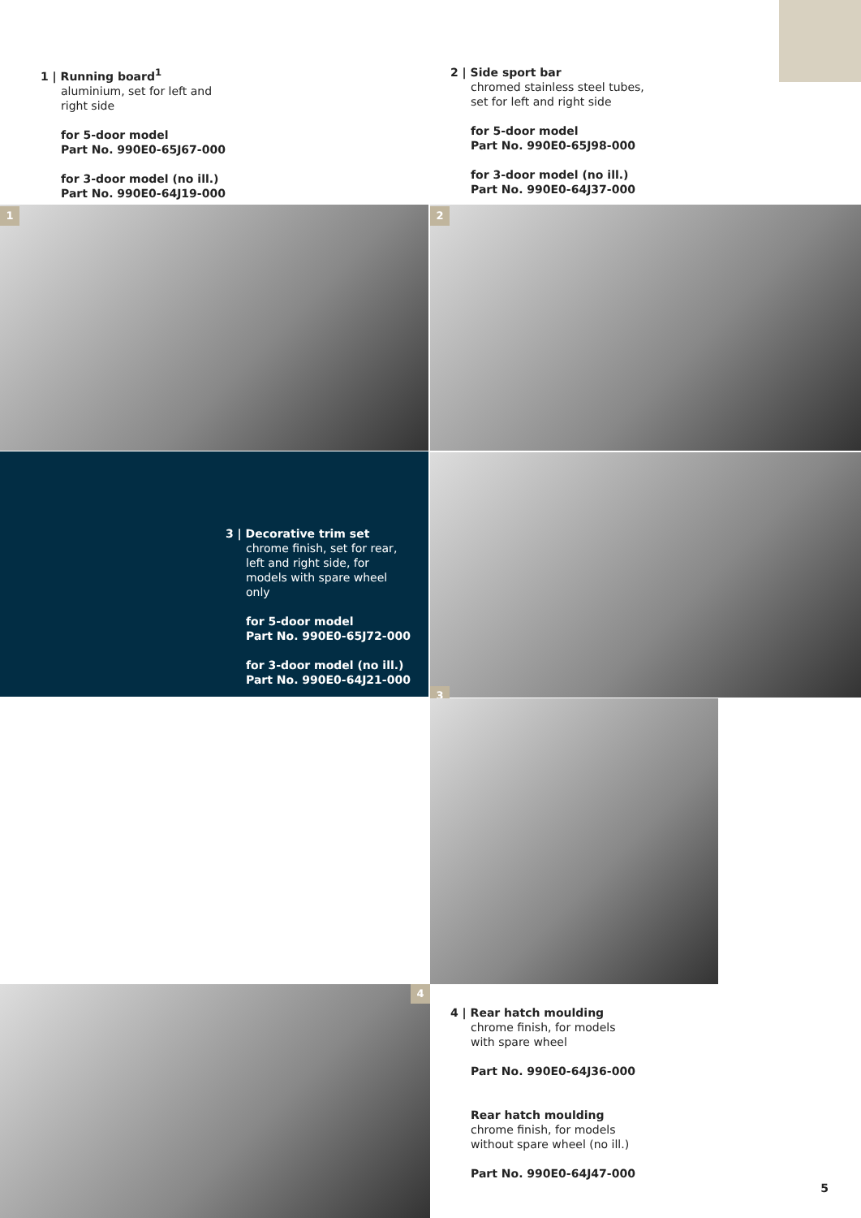1 | Running board<sup>1</sup>
aluminium, set for left and
right side
for 5-door model
Part No. 990E0-65J67-000
for 3-door model (no ill.)
Part No. 990E0-64J19-000
2 | Side sport bar
chromed stainless steel tubes,
set for left and right side
for 5-door model
Part No. 990E0-65J98-000
for 3-door model (no ill.)
Part No. 990E0-64J37-000
1 2
3 | Decorative trim set
chrome finish, set for rear,
left and right side, for
models with spare wheel
only
for 5-door model
Part No. 990E0-65J72-000
for 3-door model (no ill.)
Part No. 990E0-64J21-000
3
4
4 | Rear hatch moulding
chrome finish, for models
with spare wheel
Part No. 990E0-64J36-000
Rear hatch moulding
chrome finish, for models
without spare wheel (no ill.)
Part No. 990E0-64J47-000
5